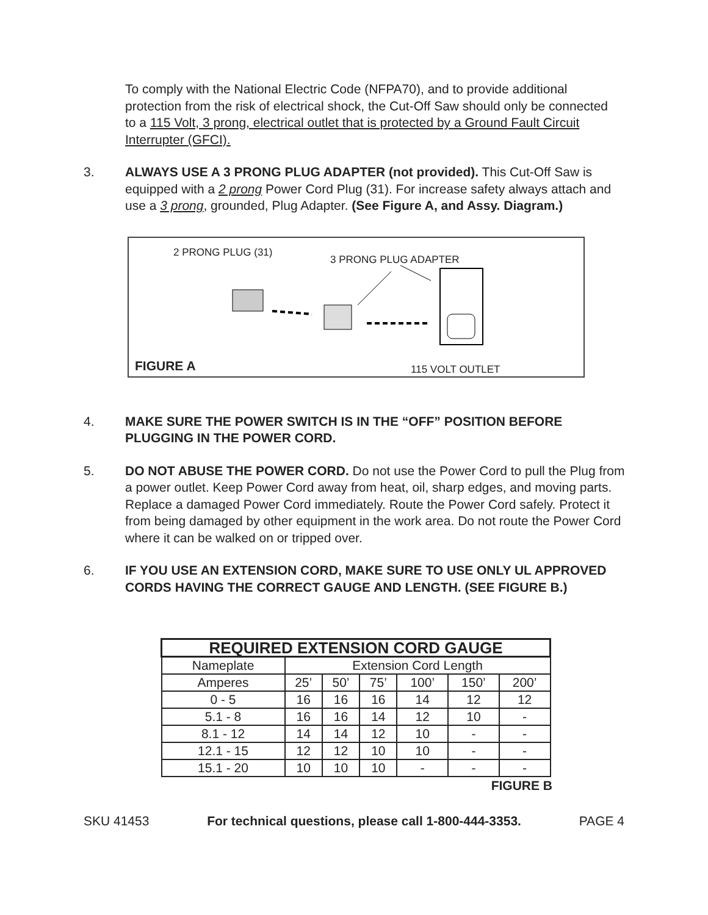To comply with the National Electric Code (NFPA70), and to provide additional protection from the risk of electrical shock, the Cut-Off Saw should only be connected to a 115 Volt, 3 prong, electrical outlet that is protected by a Ground Fault Circuit Interrupter (GFCI).
3. ALWAYS USE A 3 PRONG PLUG ADAPTER (not provided). This Cut-Off Saw is equipped with a 2 prong Power Cord Plug (31). For increase safety always attach and use a 3 prong, grounded, Plug Adapter. (See Figure A, and Assy. Diagram.)
2 PRONG PLUG (31)
3 PRONG PLUG ADAPTER
FIGURE A 115 VOLT OUTLET
4. MAKE SURE THE POWER SWITCH IS IN THE “OFF” POSITION BEFORE PLUGGING IN THE POWER CORD.
5. DO NOT ABUSE THE POWER CORD. Do not use the Power Cord to pull the Plug from a power outlet. Keep Power Cord away from heat, oil, sharp edges, and moving parts. Replace a damaged Power Cord immediately. Route the Power Cord safely. Protect it from being damaged by other equipment in the work area. Do not route the Power Cord where it can be walked on or tripped over.
6. IF YOU USE AN EXTENSION CORD, MAKE SURE TO USE ONLY UL APPROVED CORDS HAVING THE CORRECT GAUGE AND LENGTH. (SEE FIGURE B.)
| REQUIRED EXTENSION CORD GAUGE | | | | | | |
| --- | --- | --- | --- | --- | --- | --- |
| Nameplate | Extension Cord Length | | | | | |
| Amperes | 25’ | 50’ | 75’ | 100’ | 150’ | 200’ |
| 0 - 5 | 16 | 16 | 16 | 14 | 12 | 12 |
| 5.1 - 8 | 16 | 16 | 14 | 12 | 10 | - |
| 8.1 - 12 | 14 | 14 | 12 | 10 | - | - |
| 12.1 - 15 | 12 | 12 | 10 | 10 | - | - |
| 15.1 - 20 | 10 | 10 | 10 | - | - | - |
FIGURE B
SKU 41453 For technical questions, please call 1-800-444-3353. PAGE 4